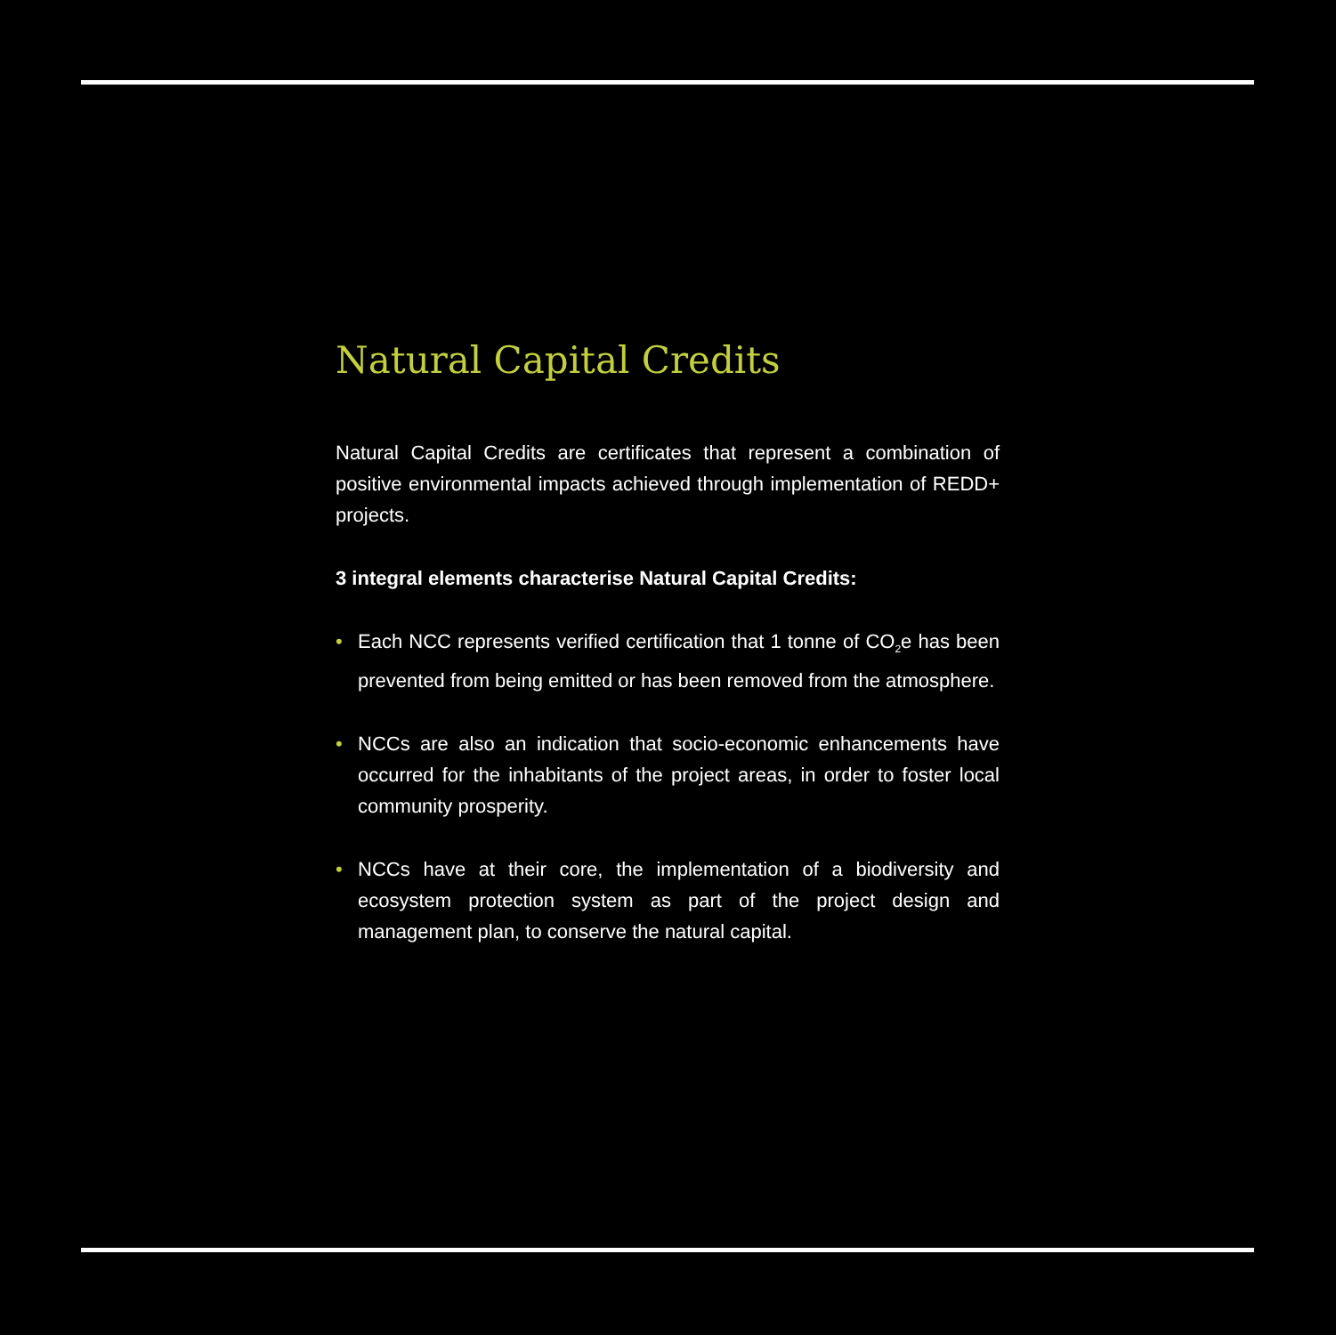Natural Capital Credits
Natural Capital Credits are certificates that represent a combination of positive environmental impacts achieved through implementation of REDD+ projects.
3 integral elements characterise Natural Capital Credits:
• Each NCC represents verified certification that 1 tonne of CO<sub>2</sub>e has been prevented from being emitted or has been removed from the atmosphere.
• NCCs are also an indication that socio-economic enhancements have occurred for the inhabitants of the project areas, in order to foster local community prosperity.
• NCCs have at their core, the implementation of a biodiversity and ecosystem protection system as part of the project design and management plan, to conserve the natural capital.